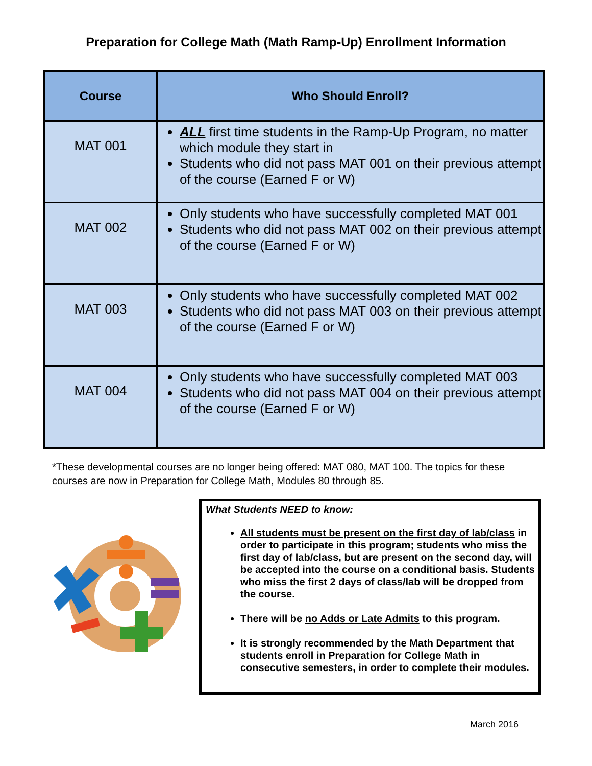Preparation for College Math (Math Ramp-Up) Enrollment Information
| Course | Who Should Enroll? |
| --- | --- |
| MAT 001 | ALL first time students in the Ramp-Up Program, no matter which module they start in Students who did not pass MAT 001 on their previous attempt of the course (Earned F or W) |
| MAT 002 | Only students who have successfully completed MAT 001 Students who did not pass MAT 002 on their previous attempt of the course (Earned F or W) |
| MAT 003 | Only students who have successfully completed MAT 002 Students who did not pass MAT 003 on their previous attempt of the course (Earned F or W) |
| MAT 004 | Only students who have successfully completed MAT 003 Students who did not pass MAT 004 on their previous attempt of the course (Earned F or W) |
*These developmental courses are no longer being offered: MAT 080, MAT 100. The topics for these courses are now in Preparation for College Math, Modules 80 through 85.
What Students NEED to know:
All students must be present on the first day of lab/class in order to participate in this program; students who miss the first day of lab/class, but are present on the second day, will be accepted into the course on a conditional basis. Students who miss the first 2 days of class/lab will be dropped from the course.
There will be no Adds or Late Admits to this program.
It is strongly recommended by the Math Department that students enroll in Preparation for College Math in consecutive semesters, in order to complete their modules.
March 2016